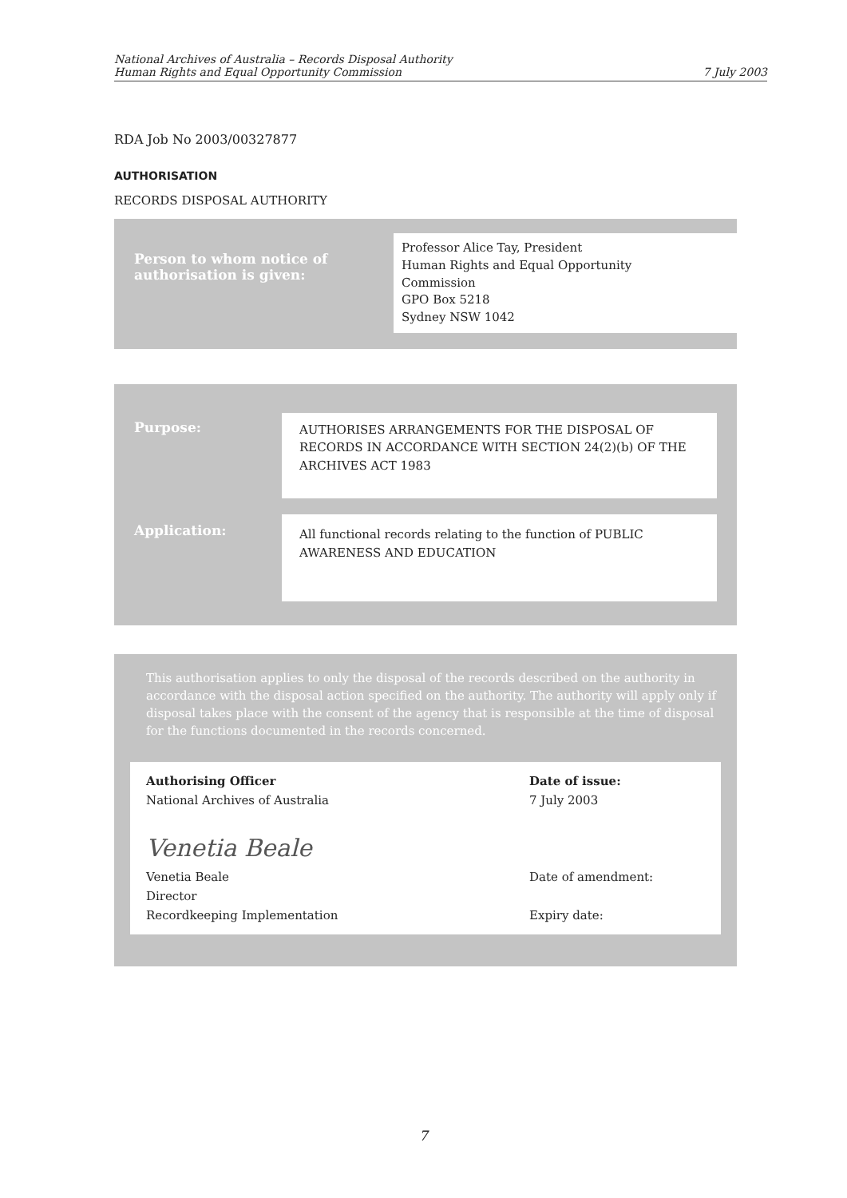National Archives of Australia – Records Disposal Authority
Human Rights and Equal Opportunity Commission
7 July 2003
RDA Job No 2003/00327877
AUTHORISATION
RECORDS DISPOSAL AUTHORITY
| Person to whom notice of authorisation is given: | Professor Alice Tay, President Human Rights and Equal Opportunity Commission GPO Box 5218 Sydney NSW 1042 |
| Purpose: | AUTHORISES ARRANGEMENTS FOR THE DISPOSAL OF RECORDS IN ACCORDANCE WITH SECTION 24(2)(b) OF THE ARCHIVES ACT 1983 |
| Application: | All functional records relating to the function of PUBLIC AWARENESS AND EDUCATION |
This authorisation applies to only the disposal of the records described on the authority in accordance with the disposal action specified on the authority. The authority will apply only if disposal takes place with the consent of the agency that is responsible at the time of disposal for the functions documented in the records concerned.
| Authorising Officer National Archives of Australia Venetia Beale Venetia Beale Director Recordkeeping Implementation | Date of issue: 7 July 2003 Date of amendment: Expiry date: |
7